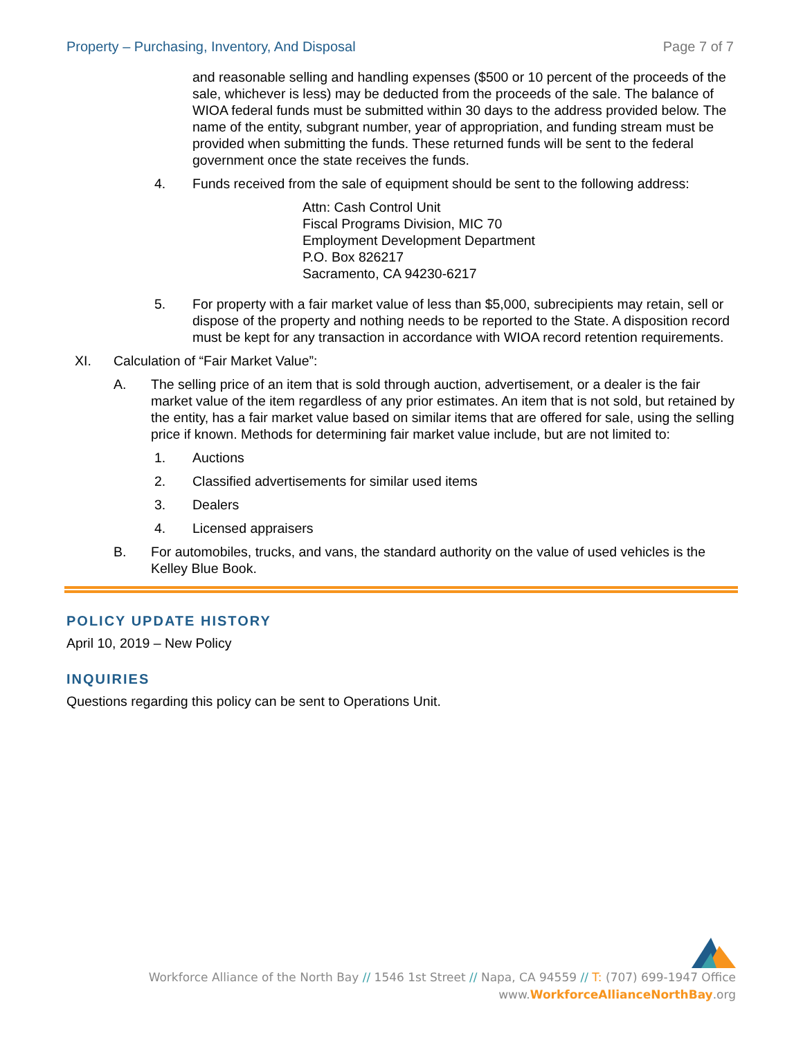Property – Purchasing, Inventory, And Disposal Page 7 of 7
and reasonable selling and handling expenses ($500 or 10 percent of the proceeds of the sale, whichever is less) may be deducted from the proceeds of the sale. The balance of WIOA federal funds must be submitted within 30 days to the address provided below. The name of the entity, subgrant number, year of appropriation, and funding stream must be provided when submitting the funds. These returned funds will be sent to the federal government once the state receives the funds.
4. Funds received from the sale of equipment should be sent to the following address:
Attn: Cash Control Unit
Fiscal Programs Division, MIC 70
Employment Development Department
P.O. Box 826217
Sacramento, CA 94230-6217
5. For property with a fair market value of less than $5,000, subrecipients may retain, sell or dispose of the property and nothing needs to be reported to the State. A disposition record must be kept for any transaction in accordance with WIOA record retention requirements.
XI. Calculation of “Fair Market Value”:
A. The selling price of an item that is sold through auction, advertisement, or a dealer is the fair market value of the item regardless of any prior estimates. An item that is not sold, but retained by the entity, has a fair market value based on similar items that are offered for sale, using the selling price if known. Methods for determining fair market value include, but are not limited to:
1. Auctions
2. Classified advertisements for similar used items
3. Dealers
4. Licensed appraisers
B. For automobiles, trucks, and vans, the standard authority on the value of used vehicles is the Kelley Blue Book.
POLICY UPDATE HISTORY
April 10, 2019 – New Policy
INQUIRIES
Questions regarding this policy can be sent to Operations Unit.
Workforce Alliance of the North Bay // 1546 1st Street // Napa, CA 94559 // T: (707) 699-1947 Office
www.WorkforceAllianceNorthBay.org